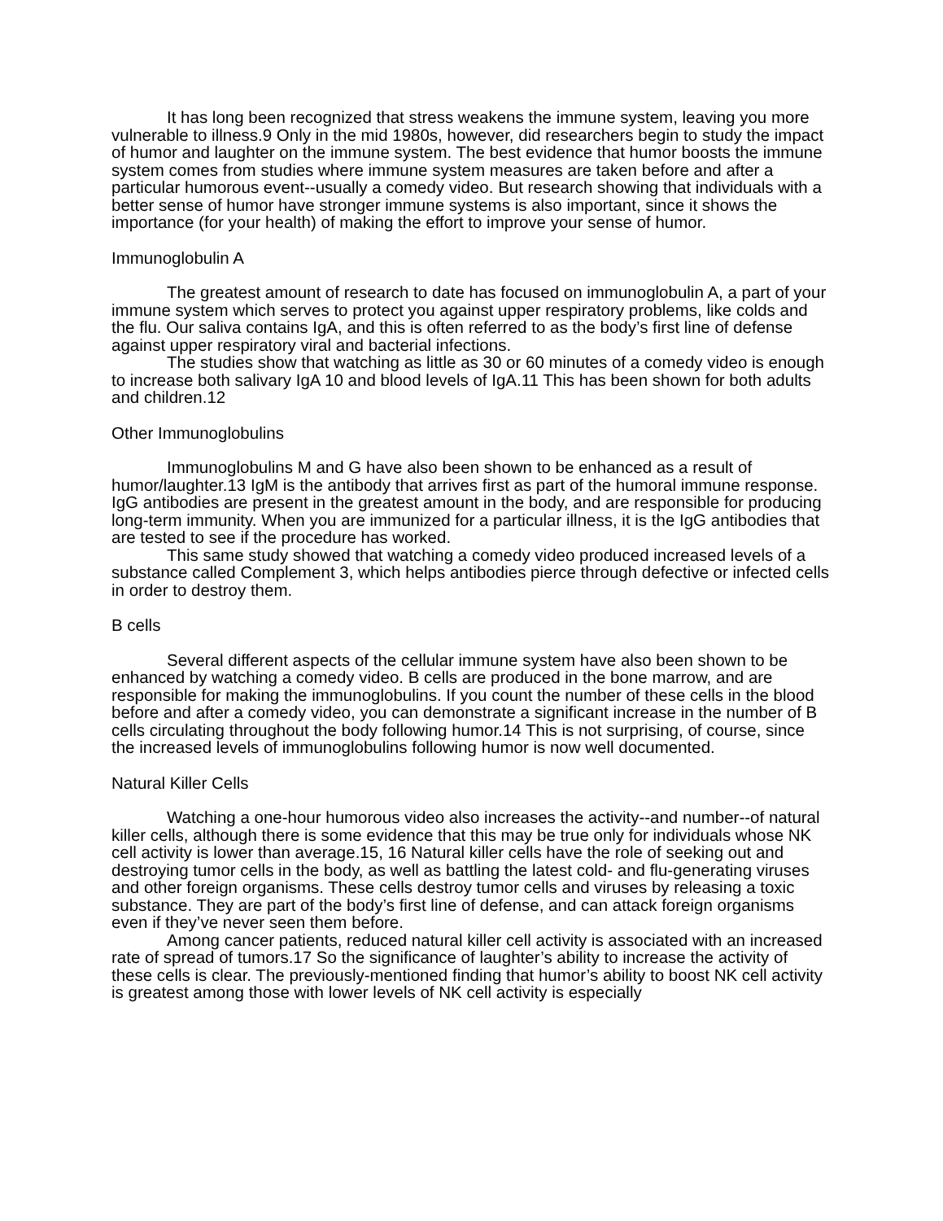It has long been recognized that stress weakens the immune system, leaving you more vulnerable to illness.9 Only in the mid 1980s, however, did researchers begin to study the impact of humor and laughter on the immune system. The best evidence that humor boosts the immune system comes from studies where immune system measures are taken before and after a particular humorous event--usually a comedy video. But research showing that individuals with a better sense of humor have stronger immune systems is also important, since it shows the importance (for your health) of making the effort to improve your sense of humor.
Immunoglobulin A
The greatest amount of research to date has focused on immunoglobulin A, a part of your immune system which serves to protect you against upper respiratory problems, like colds and the flu. Our saliva contains IgA, and this is often referred to as the body’s first line of defense against upper respiratory viral and bacterial infections.
The studies show that watching as little as 30 or 60 minutes of a comedy video is enough to increase both salivary IgA 10 and blood levels of IgA.11 This has been shown for both adults and children.12
Other Immunoglobulins
Immunoglobulins M and G have also been shown to be enhanced as a result of humor/laughter.13 IgM is the antibody that arrives first as part of the humoral immune response. IgG antibodies are present in the greatest amount in the body, and are responsible for producing long-term immunity. When you are immunized for a particular illness, it is the IgG antibodies that are tested to see if the procedure has worked.
This same study showed that watching a comedy video produced increased levels of a substance called Complement 3, which helps antibodies pierce through defective or infected cells in order to destroy them.
B cells
Several different aspects of the cellular immune system have also been shown to be enhanced by watching a comedy video. B cells are produced in the bone marrow, and are responsible for making the immunoglobulins. If you count the number of these cells in the blood before and after a comedy video, you can demonstrate a significant increase in the number of B cells circulating throughout the body following humor.14 This is not surprising, of course, since the increased levels of immunoglobulins following humor is now well documented.
Natural Killer Cells
Watching a one-hour humorous video also increases the activity--and number--of natural killer cells, although there is some evidence that this may be true only for individuals whose NK cell activity is lower than average.15, 16 Natural killer cells have the role of seeking out and destroying tumor cells in the body, as well as battling the latest cold- and flu-generating viruses and other foreign organisms. These cells destroy tumor cells and viruses by releasing a toxic substance. They are part of the body’s first line of defense, and can attack foreign organisms even if they’ve never seen them before.
Among cancer patients, reduced natural killer cell activity is associated with an increased rate of spread of tumors.17 So the significance of laughter’s ability to increase the activity of these cells is clear. The previously-mentioned finding that humor’s ability to boost NK cell activity is greatest among those with lower levels of NK cell activity is especially